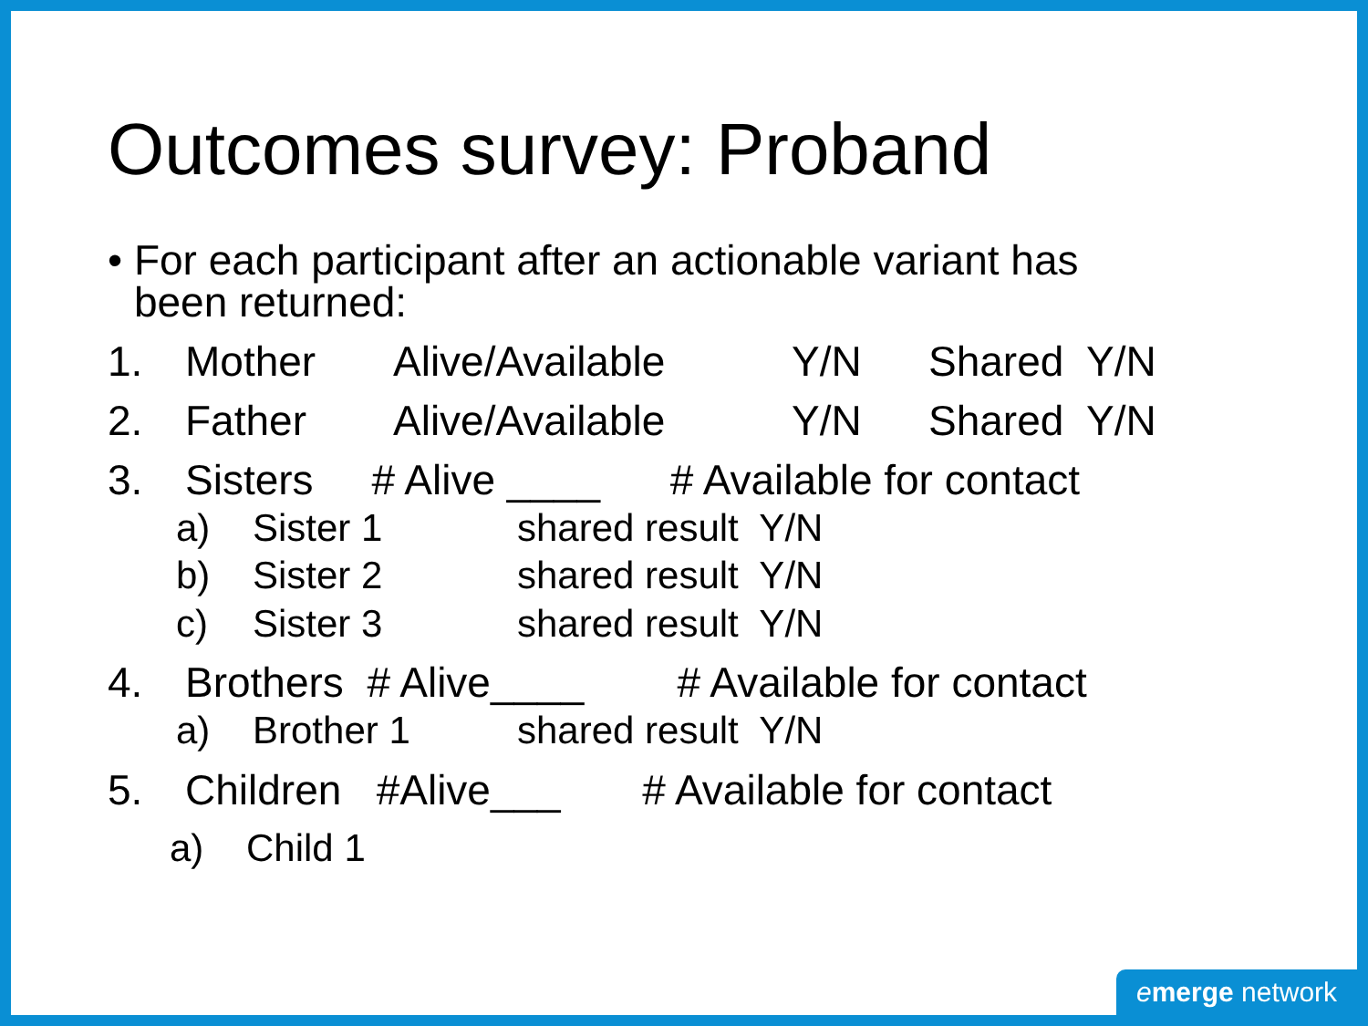Outcomes survey: Proband
• For each participant after an actionable variant has
been returned:
1. Mother Alive/Available Y/N Shared Y/N
2. Father Alive/Available Y/N Shared Y/N
3. Sisters # Alive ____ # Available for contact
a) Sister 1 shared result Y/N
b) Sister 2 shared result Y/N
c) Sister 3 shared result Y/N
4. Brothers # Alive____ # Available for contact
a) Brother 1 shared result Y/N
5. Children #Alive___ # Available for contact
a) Child 1
emerge network